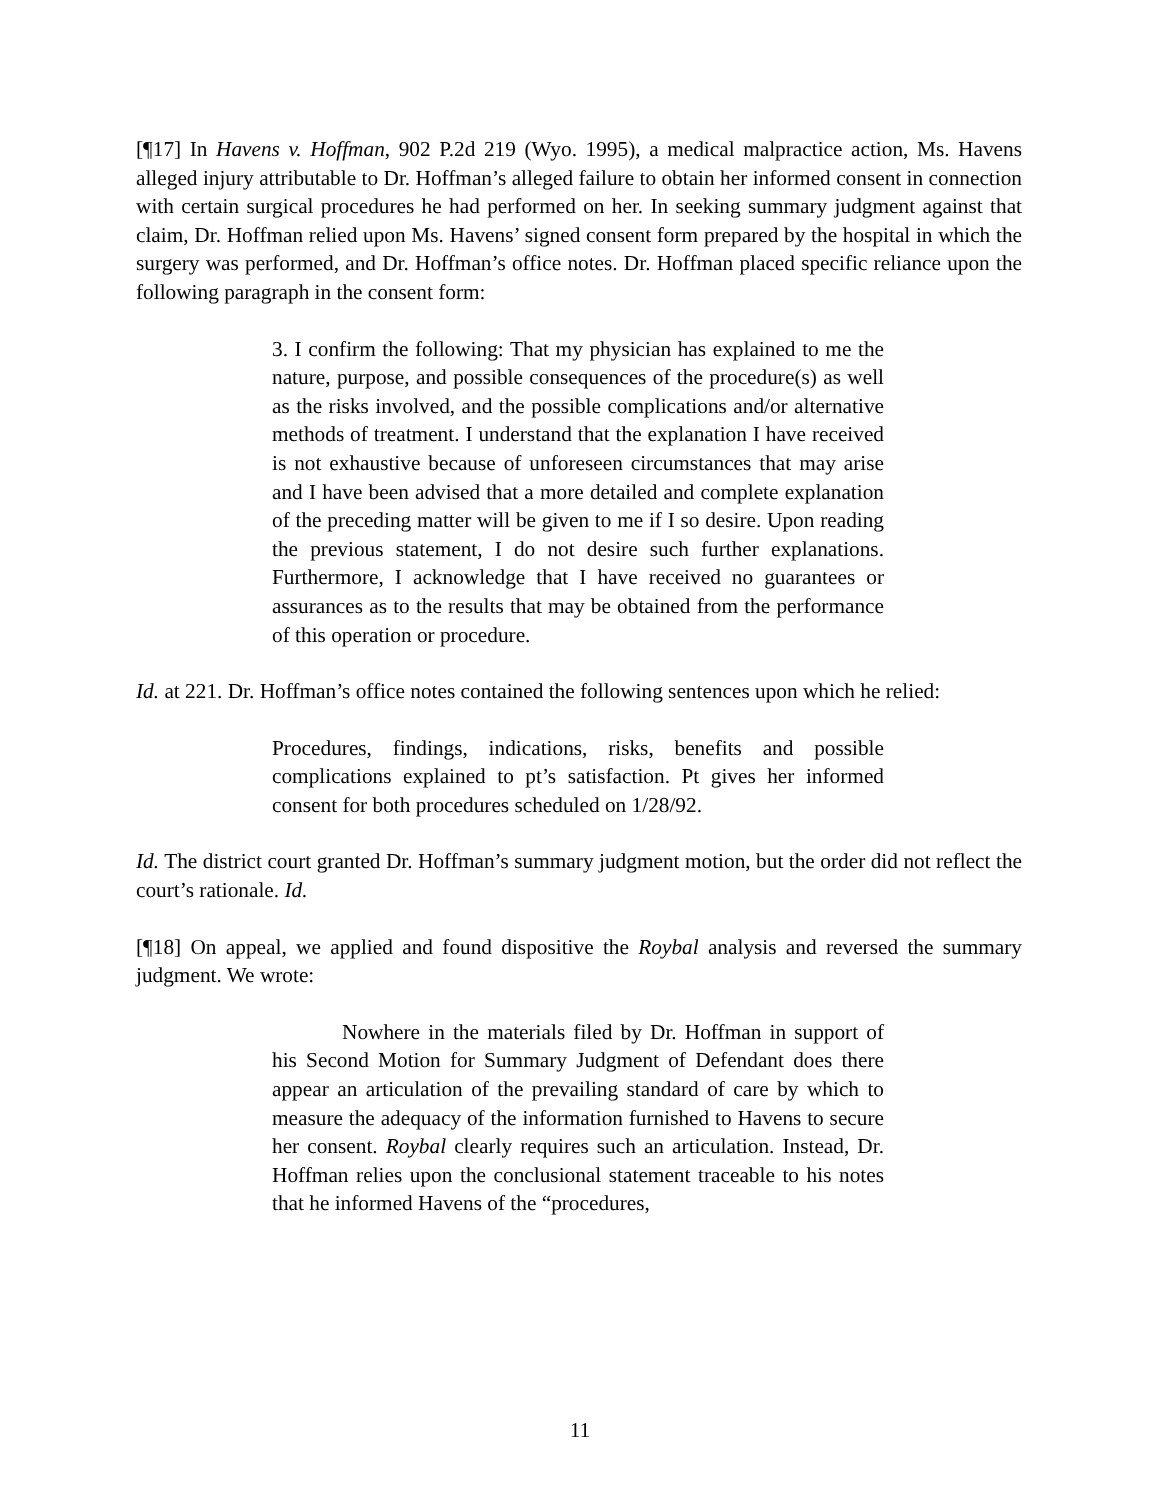[¶17] In Havens v. Hoffman, 902 P.2d 219 (Wyo. 1995), a medical malpractice action, Ms. Havens alleged injury attributable to Dr. Hoffman’s alleged failure to obtain her informed consent in connection with certain surgical procedures he had performed on her. In seeking summary judgment against that claim, Dr. Hoffman relied upon Ms. Havens’ signed consent form prepared by the hospital in which the surgery was performed, and Dr. Hoffman’s office notes. Dr. Hoffman placed specific reliance upon the following paragraph in the consent form:
3. I confirm the following: That my physician has explained to me the nature, purpose, and possible consequences of the procedure(s) as well as the risks involved, and the possible complications and/or alternative methods of treatment. I understand that the explanation I have received is not exhaustive because of unforeseen circumstances that may arise and I have been advised that a more detailed and complete explanation of the preceding matter will be given to me if I so desire. Upon reading the previous statement, I do not desire such further explanations. Furthermore, I acknowledge that I have received no guarantees or assurances as to the results that may be obtained from the performance of this operation or procedure.
Id. at 221. Dr. Hoffman’s office notes contained the following sentences upon which he relied:
Procedures, findings, indications, risks, benefits and possible complications explained to pt’s satisfaction. Pt gives her informed consent for both procedures scheduled on 1/28/92.
Id. The district court granted Dr. Hoffman’s summary judgment motion, but the order did not reflect the court’s rationale. Id.
[¶18] On appeal, we applied and found dispositive the Roybal analysis and reversed the summary judgment. We wrote:
Nowhere in the materials filed by Dr. Hoffman in support of his Second Motion for Summary Judgment of Defendant does there appear an articulation of the prevailing standard of care by which to measure the adequacy of the information furnished to Havens to secure her consent. Roybal clearly requires such an articulation. Instead, Dr. Hoffman relies upon the conclusional statement traceable to his notes that he informed Havens of the “procedures,
11